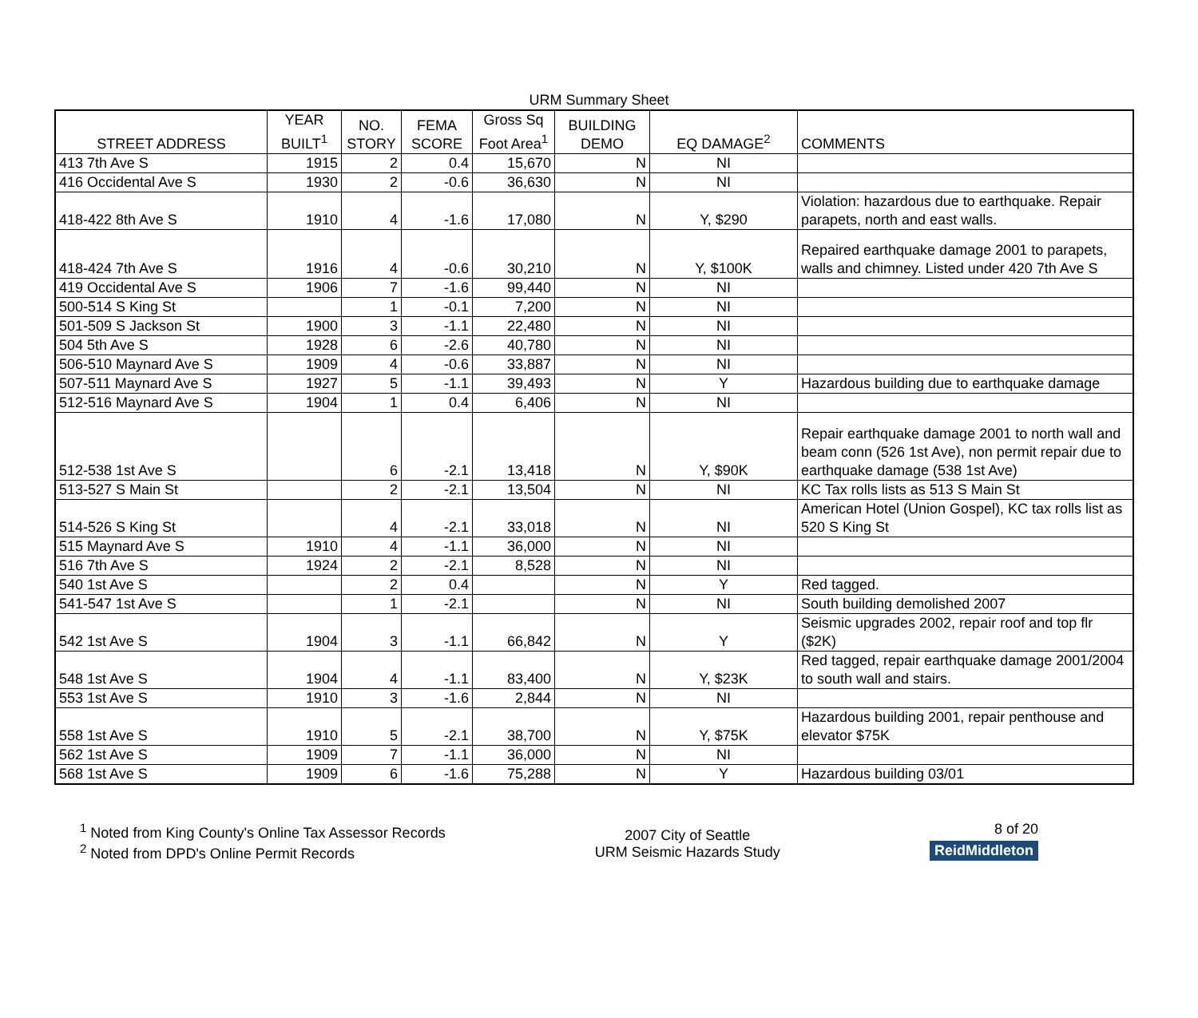URM Summary Sheet
| STREET ADDRESS | YEAR BUILT<sup>1</sup> | NO. STORY | FEMA SCORE | Gross Sq Foot Area<sup>1</sup> | BUILDING DEMO | EQ DAMAGE<sup>2</sup> | COMMENTS |
| --- | --- | --- | --- | --- | --- | --- | --- |
| 413 7th Ave S | 1915 | 2 | 0.4 | 15,670 | N | NI | |
| 416 Occidental Ave S | 1930 | 2 | -0.6 | 36,630 | N | NI | |
| 418-422 8th Ave S | 1910 | 4 | -1.6 | 17,080 | N | Y, $290 | Violation: hazardous due to earthquake. Repair parapets, north and east walls. |
| 418-424 7th Ave S | 1916 | 4 | -0.6 | 30,210 | N | Y, $100K | Repaired earthquake damage 2001 to parapets, walls and chimney. Listed under 420 7th Ave S |
| 419 Occidental Ave S | 1906 | 7 | -1.6 | 99,440 | N | NI | |
| 500-514 S King St | | 1 | -0.1 | 7,200 | N | NI | |
| 501-509 S Jackson St | 1900 | 3 | -1.1 | 22,480 | N | NI | |
| 504 5th Ave S | 1928 | 6 | -2.6 | 40,780 | N | NI | |
| 506-510 Maynard Ave S | 1909 | 4 | -0.6 | 33,887 | N | NI | |
| 507-511 Maynard Ave S | 1927 | 5 | -1.1 | 39,493 | N | Y | Hazardous building due to earthquake damage |
| 512-516 Maynard Ave S | 1904 | 1 | 0.4 | 6,406 | N | NI | |
| 512-538 1st Ave S | | 6 | -2.1 | 13,418 | N | Y, $90K | Repair earthquake damage 2001 to north wall and beam conn (526 1st Ave), non permit repair due to earthquake damage (538 1st Ave) |
| 513-527 S Main St | | 2 | -2.1 | 13,504 | N | NI | KC Tax rolls lists as 513 S Main St |
| 514-526 S King St | | 4 | -2.1 | 33,018 | N | NI | American Hotel (Union Gospel), KC tax rolls list as 520 S King St |
| 515 Maynard Ave S | 1910 | 4 | -1.1 | 36,000 | N | NI | |
| 516 7th Ave S | 1924 | 2 | -2.1 | 8,528 | N | NI | |
| 540 1st Ave S | | 2 | 0.4 | | N | Y | Red tagged. |
| 541-547 1st Ave S | | 1 | -2.1 | | N | NI | South building demolished 2007 |
| 542 1st Ave S | 1904 | 3 | -1.1 | 66,842 | N | Y | Seismic upgrades 2002, repair roof and top flr ($2K) |
| 548 1st Ave S | 1904 | 4 | -1.1 | 83,400 | N | Y, $23K | Red tagged, repair earthquake damage 2001/2004 to south wall and stairs. |
| 553 1st Ave S | 1910 | 3 | -1.6 | 2,844 | N | NI | |
| 558 1st Ave S | 1910 | 5 | -2.1 | 38,700 | N | Y, $75K | Hazardous building 2001, repair penthouse and elevator $75K |
| 562 1st Ave S | 1909 | 7 | -1.1 | 36,000 | N | NI | |
| 568 1st Ave S | 1909 | 6 | -1.6 | 75,288 | N | Y | Hazardous building 03/01 |
<sup>1</sup> Noted from King County's Online Tax Assessor Records
<sup>2</sup> Noted from DPD's Online Permit Records
2007 City of Seattle
URM Seismic Hazards Study
8 of 20
ReidMiddleton